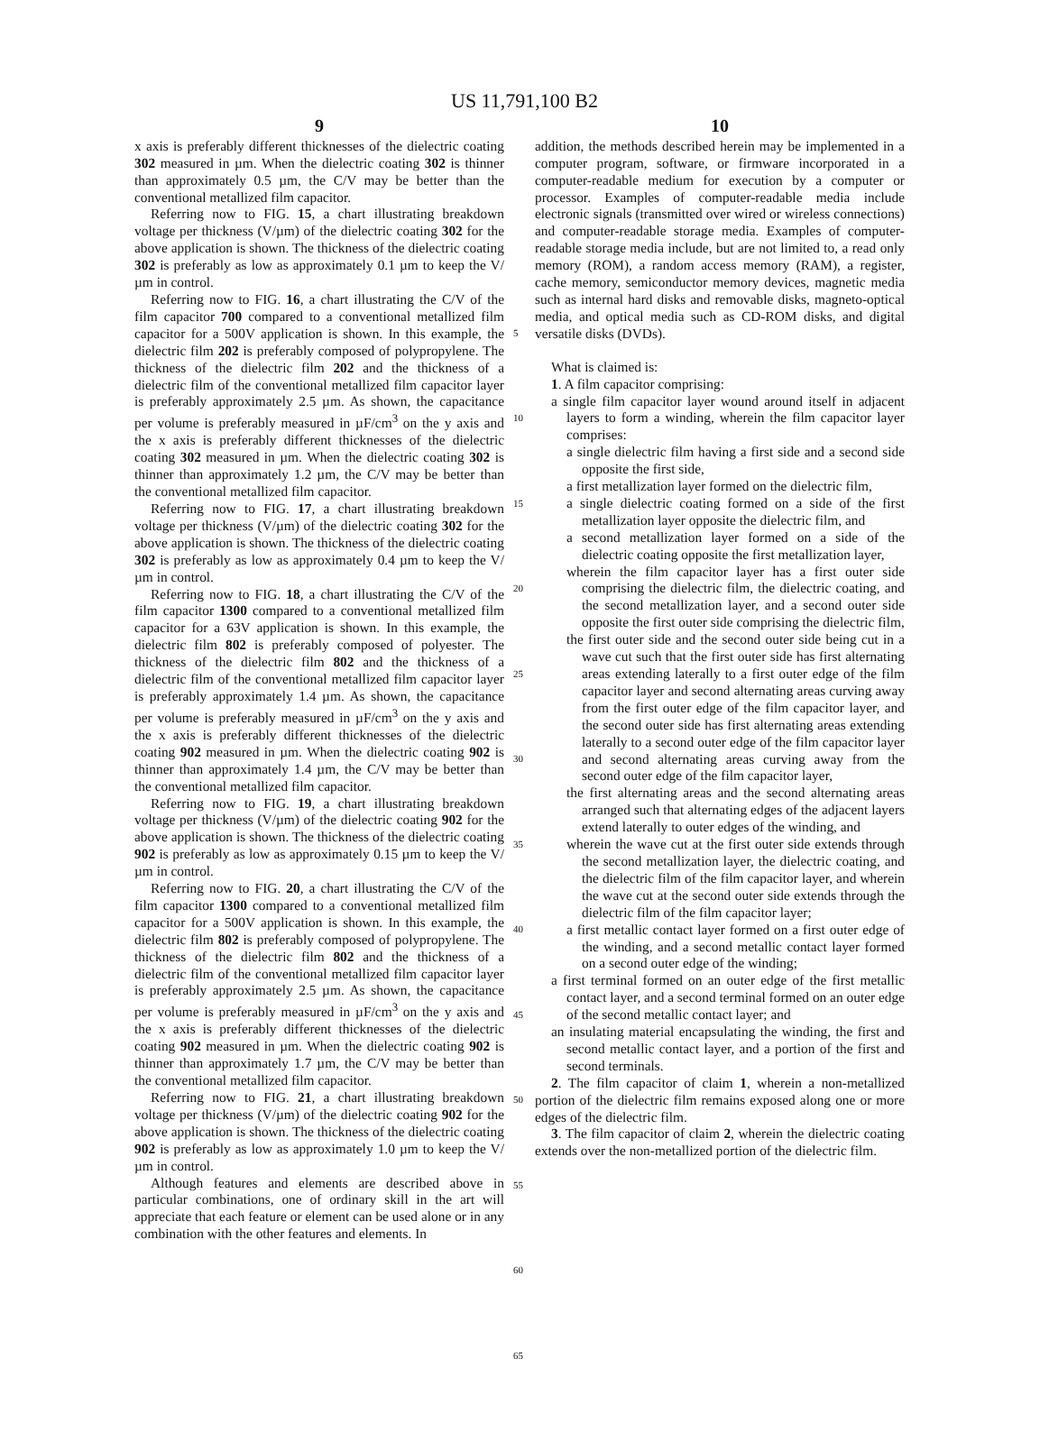US 11,791,100 B2
9
x axis is preferably different thicknesses of the dielectric coating 302 measured in µm. When the dielectric coating 302 is thinner than approximately 0.5 µm, the C/V may be better than the conventional metallized film capacitor.
Referring now to FIG. 15, a chart illustrating breakdown voltage per thickness (V/µm) of the dielectric coating 302 for the above application is shown. The thickness of the dielectric coating 302 is preferably as low as approximately 0.1 µm to keep the V/µm in control.
Referring now to FIG. 16, a chart illustrating the C/V of the film capacitor 700 compared to a conventional metallized film capacitor for a 500V application is shown. In this example, the dielectric film 202 is preferably composed of polypropylene. The thickness of the dielectric film 202 and the thickness of a dielectric film of the conventional metallized film capacitor layer is preferably approximately 2.5 µm. As shown, the capacitance per volume is preferably measured in µF/cm<sup>3</sup> on the y axis and the x axis is preferably different thicknesses of the dielectric coating 302 measured in µm. When the dielectric coating 302 is thinner than approximately 1.2 µm, the C/V may be better than the conventional metallized film capacitor.
Referring now to FIG. 17, a chart illustrating breakdown voltage per thickness (V/µm) of the dielectric coating 302 for the above application is shown. The thickness of the dielectric coating 302 is preferably as low as approximately 0.4 µm to keep the V/µm in control.
Referring now to FIG. 18, a chart illustrating the C/V of the film capacitor 1300 compared to a conventional metallized film capacitor for a 63V application is shown. In this example, the dielectric film 802 is preferably composed of polyester. The thickness of the dielectric film 802 and the thickness of a dielectric film of the conventional metallized film capacitor layer is preferably approximately 1.4 µm. As shown, the capacitance per volume is preferably measured in µF/cm<sup>3</sup> on the y axis and the x axis is preferably different thicknesses of the dielectric coating 902 measured in µm. When the dielectric coating 902 is thinner than approximately 1.4 µm, the C/V may be better than the conventional metallized film capacitor.
Referring now to FIG. 19, a chart illustrating breakdown voltage per thickness (V/µm) of the dielectric coating 902 for the above application is shown. The thickness of the dielectric coating 902 is preferably as low as approximately 0.15 µm to keep the V/µm in control.
Referring now to FIG. 20, a chart illustrating the C/V of the film capacitor 1300 compared to a conventional metallized film capacitor for a 500V application is shown. In this example, the dielectric film 802 is preferably composed of polypropylene. The thickness of the dielectric film 802 and the thickness of a dielectric film of the conventional metallized film capacitor layer is preferably approximately 2.5 µm. As shown, the capacitance per volume is preferably measured in µF/cm<sup>3</sup> on the y axis and the x axis is preferably different thicknesses of the dielectric coating 902 measured in µm. When the dielectric coating 902 is thinner than approximately 1.7 µm, the C/V may be better than the conventional metallized film capacitor.
Referring now to FIG. 21, a chart illustrating breakdown voltage per thickness (V/µm) of the dielectric coating 902 for the above application is shown. The thickness of the dielectric coating 902 is preferably as low as approximately 1.0 µm to keep the V/µm in control.
Although features and elements are described above in particular combinations, one of ordinary skill in the art will appreciate that each feature or element can be used alone or in any combination with the other features and elements. In
5
10
15
20
25
30
35
40
45
50
55
60
65
10
addition, the methods described herein may be implemented in a computer program, software, or firmware incorporated in a computer-readable medium for execution by a computer or processor. Examples of computer-readable media include electronic signals (transmitted over wired or wireless connections) and computer-readable storage media. Examples of computer-readable storage media include, but are not limited to, a read only memory (ROM), a random access memory (RAM), a register, cache memory, semiconductor memory devices, magnetic media such as internal hard disks and removable disks, magneto-optical media, and optical media such as CD-ROM disks, and digital versatile disks (DVDs).
What is claimed is:
1. A film capacitor comprising:
a single film capacitor layer wound around itself in adjacent layers to form a winding, wherein the film capacitor layer comprises:
a single dielectric film having a first side and a second side opposite the first side,
a first metallization layer formed on the dielectric film,
a single dielectric coating formed on a side of the first metallization layer opposite the dielectric film, and
a second metallization layer formed on a side of the dielectric coating opposite the first metallization layer,
wherein the film capacitor layer has a first outer side comprising the dielectric film, the dielectric coating, and the second metallization layer, and a second outer side opposite the first outer side comprising the dielectric film,
the first outer side and the second outer side being cut in a wave cut such that the first outer side has first alternating areas extending laterally to a first outer edge of the film capacitor layer and second alternating areas curving away from the first outer edge of the film capacitor layer, and the second outer side has first alternating areas extending laterally to a second outer edge of the film capacitor layer and second alternating areas curving away from the second outer edge of the film capacitor layer,
the first alternating areas and the second alternating areas arranged such that alternating edges of the adjacent layers extend laterally to outer edges of the winding, and
wherein the wave cut at the first outer side extends through the second metallization layer, the dielectric coating, and the dielectric film of the film capacitor layer, and wherein the wave cut at the second outer side extends through the dielectric film of the film capacitor layer;
a first metallic contact layer formed on a first outer edge of the winding, and a second metallic contact layer formed on a second outer edge of the winding;
a first terminal formed on an outer edge of the first metallic contact layer, and a second terminal formed on an outer edge of the second metallic contact layer; and
an insulating material encapsulating the winding, the first and second metallic contact layer, and a portion of the first and second terminals.
2. The film capacitor of claim 1, wherein a non-metallized portion of the dielectric film remains exposed along one or more edges of the dielectric film.
3. The film capacitor of claim 2, wherein the dielectric coating extends over the non-metallized portion of the dielectric film.